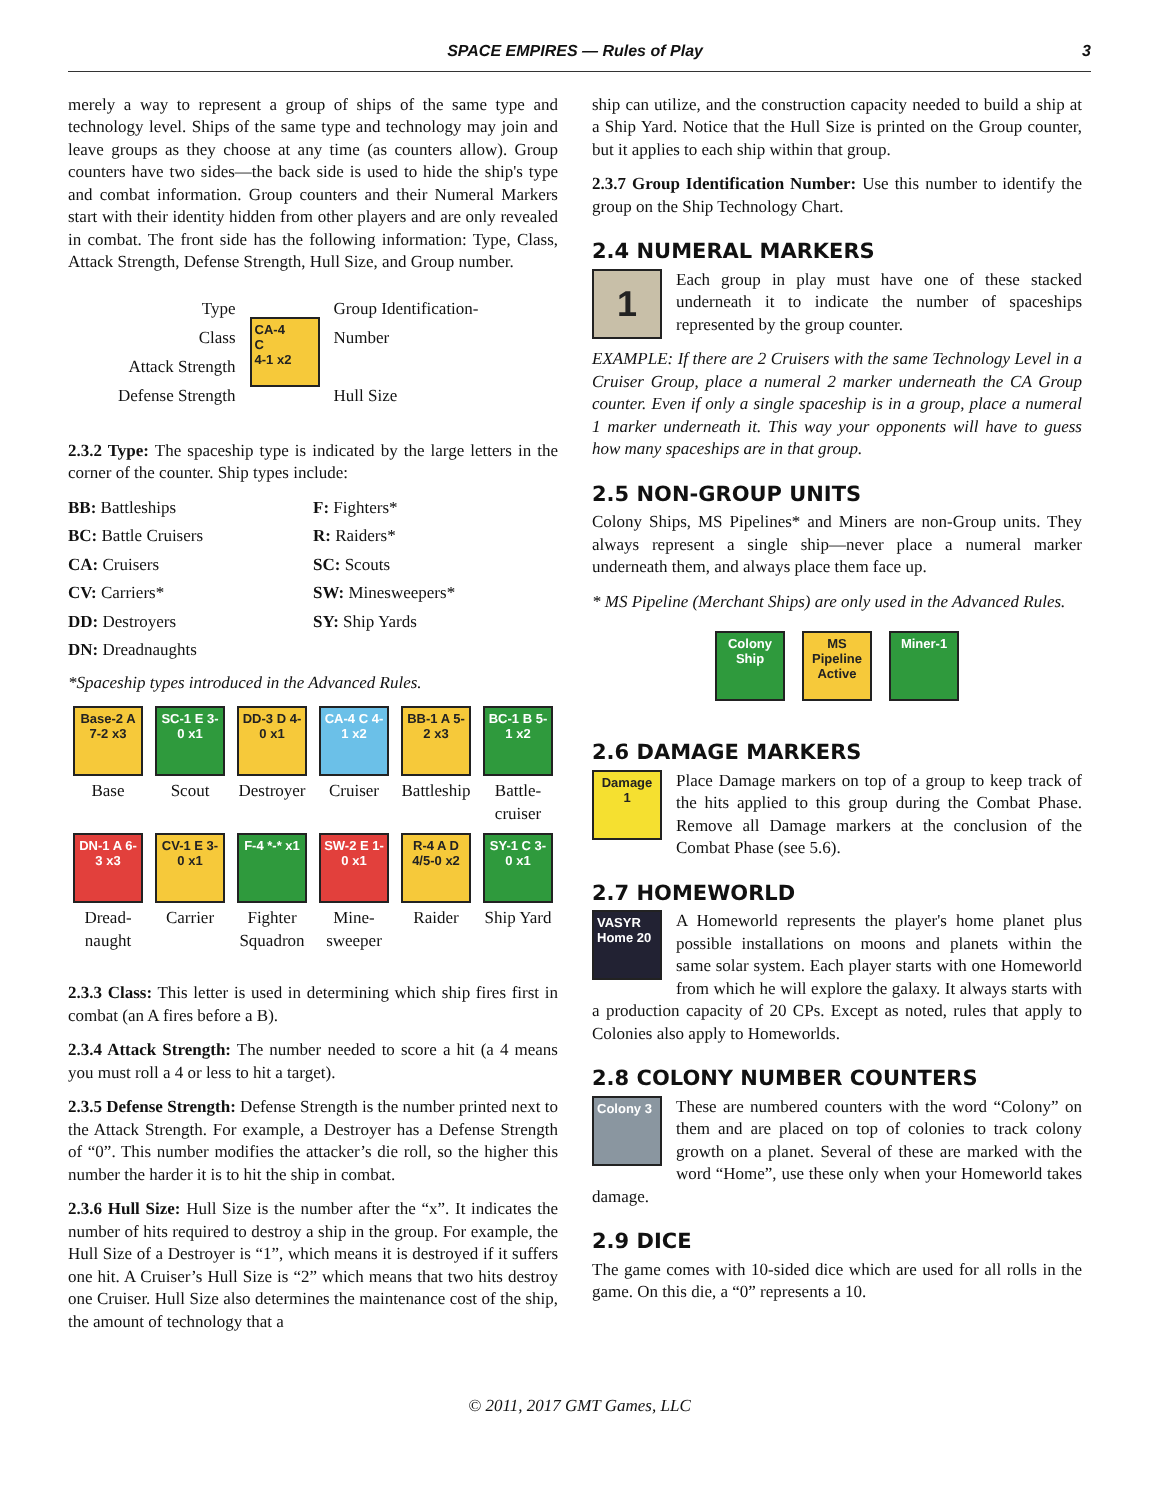SPACE EMPIRES — Rules of Play 3
merely a way to represent a group of ships of the same type and technology level. Ships of the same type and technology may join and leave groups as they choose at any time (as counters allow). Group counters have two sides—the back side is used to hide the ship's type and combat information. Group counters and their Numeral Markers start with their identity hidden from other players and are only revealed in combat. The front side has the following information: Type, Class, Attack Strength, Defense Strength, Hull Size, and Group number.
Type
Class
Attack Strength
Defense Strength
CA-4
C
4-1 x2
Group Identification-
Number
Hull Size
2.3.2 Type: The spaceship type is indicated by the large letters in the corner of the counter. Ship types include:
BB: Battleships
F: Fighters*
BC: Battle Cruisers
R: Raiders*
CA: Cruisers
SC: Scouts
CV: Carriers*
SW: Minesweepers*
DD: Destroyers
SY: Ship Yards
DN: Dreadnaughts
*Spaceship types introduced in the Advanced Rules.
Base-2 A 7-2 x3
Base
SC-1 E 3-0 x1
Scout
DD-3 D 4-0 x1
Destroyer
CA-4 C 4-1 x2
Cruiser
BB-1 A 5-2 x3
Battleship
BC-1 B 5-1 x2
Battle-cruiser
DN-1 A 6-3 x3
Dread-naught
CV-1 E 3-0 x1
Carrier
F-4 *-* x1
Fighter Squadron
SW-2 E 1-0 x1
Mine-sweeper
R-4 A D 4/5-0 x2
Raider
SY-1 C 3-0 x1
Ship Yard
2.3.3 Class: This letter is used in determining which ship fires first in combat (an A fires before a B).
2.3.4 Attack Strength: The number needed to score a hit (a 4 means you must roll a 4 or less to hit a target).
2.3.5 Defense Strength: Defense Strength is the number printed next to the Attack Strength. For example, a Destroyer has a Defense Strength of “0”. This number modifies the attacker’s die roll, so the higher this number the harder it is to hit the ship in combat.
2.3.6 Hull Size: Hull Size is the number after the “x”. It indicates the number of hits required to destroy a ship in the group. For example, the Hull Size of a Destroyer is “1”, which means it is destroyed if it suffers one hit. A Cruiser’s Hull Size is “2” which means that two hits destroy one Cruiser. Hull Size also determines the maintenance cost of the ship, the amount of technology that a
ship can utilize, and the construction capacity needed to build a ship at a Ship Yard. Notice that the Hull Size is printed on the Group counter, but it applies to each ship within that group.
2.3.7 Group Identification Number: Use this number to identify the group on the Ship Technology Chart.
2.4 NUMERAL MARKERS
1 Each group in play must have one of these stacked underneath it to indicate the number of spaceships represented by the group counter.
EXAMPLE: If there are 2 Cruisers with the same Technology Level in a Cruiser Group, place a numeral 2 marker underneath the CA Group counter. Even if only a single spaceship is in a group, place a numeral 1 marker underneath it. This way your opponents will have to guess how many spaceships are in that group.
2.5 NON-GROUP UNITS
Colony Ships, MS Pipelines* and Miners are non-Group units. They always represent a single ship—never place a numeral marker underneath them, and always place them face up.
* MS Pipeline (Merchant Ships) are only used in the Advanced Rules.
Colony Ship MS Pipeline Active Miner-1
2.6 DAMAGE MARKERS
Damage
1 Place Damage markers on top of a group to keep track of the hits applied to this group during the Combat Phase. Remove all Damage markers at the conclusion of the Combat Phase (see 5.6).
2.7 HOMEWORLD
VASYR Home 20 A Homeworld represents the player's home planet plus possible installations on moons and planets within the same solar system. Each player starts with one Homeworld from which he will explore the galaxy. It always starts with a production capacity of 20 CPs. Except as noted, rules that apply to Colonies also apply to Homeworlds.
2.8 COLONY NUMBER COUNTERS
Colony 3 These are numbered counters with the word “Colony” on them and are placed on top of colonies to track colony growth on a planet. Several of these are marked with the word “Home”, use these only when your Homeworld takes damage.
2.9 DICE
The game comes with 10-sided dice which are used for all rolls in the game. On this die, a “0” represents a 10.
© 2011, 2017 GMT Games, LLC